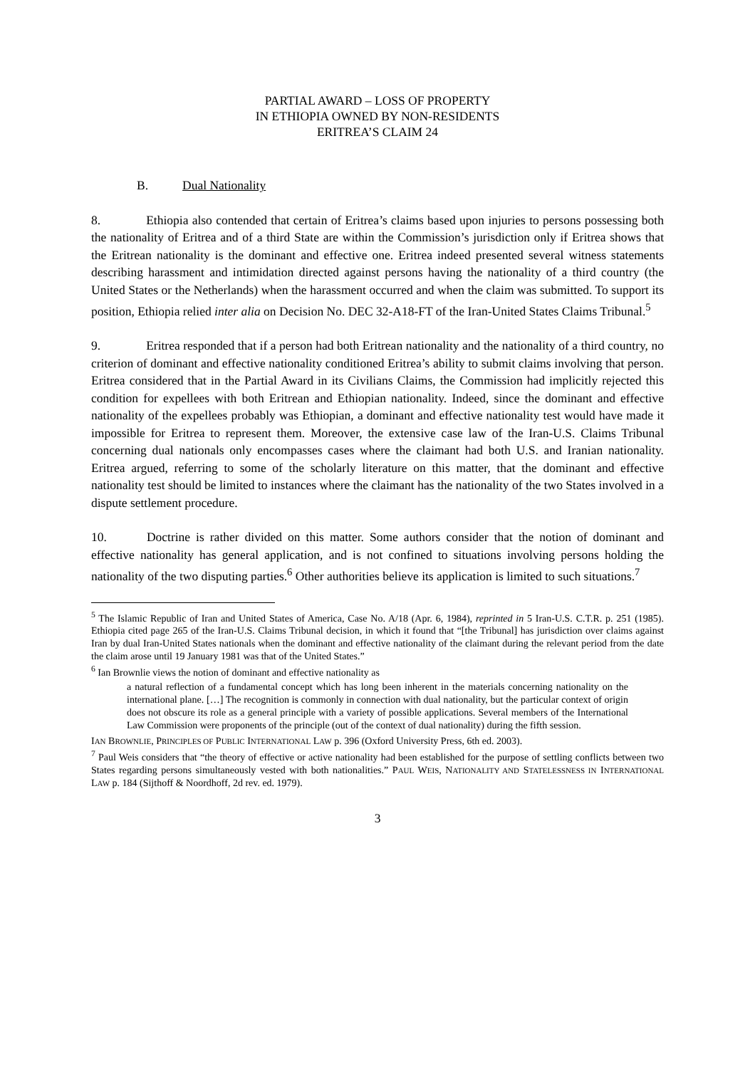PARTIAL AWARD – LOSS OF PROPERTY
IN ETHIOPIA OWNED BY NON-RESIDENTS
ERITREA’S CLAIM 24
B. Dual Nationality
8. Ethiopia also contended that certain of Eritrea’s claims based upon injuries to persons possessing both the nationality of Eritrea and of a third State are within the Commission’s jurisdiction only if Eritrea shows that the Eritrean nationality is the dominant and effective one. Eritrea indeed presented several witness statements describing harassment and intimidation directed against persons having the nationality of a third country (the United States or the Netherlands) when the harassment occurred and when the claim was submitted. To support its position, Ethiopia relied inter alia on Decision No. DEC 32-A18-FT of the Iran-United States Claims Tribunal.<sup>5</sup>
9. Eritrea responded that if a person had both Eritrean nationality and the nationality of a third country, no criterion of dominant and effective nationality conditioned Eritrea’s ability to submit claims involving that person. Eritrea considered that in the Partial Award in its Civilians Claims, the Commission had implicitly rejected this condition for expellees with both Eritrean and Ethiopian nationality. Indeed, since the dominant and effective nationality of the expellees probably was Ethiopian, a dominant and effective nationality test would have made it impossible for Eritrea to represent them. Moreover, the extensive case law of the Iran-U.S. Claims Tribunal concerning dual nationals only encompasses cases where the claimant had both U.S. and Iranian nationality. Eritrea argued, referring to some of the scholarly literature on this matter, that the dominant and effective nationality test should be limited to instances where the claimant has the nationality of the two States involved in a dispute settlement procedure.
10. Doctrine is rather divided on this matter. Some authors consider that the notion of dominant and effective nationality has general application, and is not confined to situations involving persons holding the nationality of the two disputing parties.<sup>6</sup> Other authorities believe its application is limited to such situations.<sup>7</sup>
<sup>5</sup> The Islamic Republic of Iran and United States of America, Case No. A/18 (Apr. 6, 1984), reprinted in 5 Iran-U.S. C.T.R. p. 251 (1985). Ethiopia cited page 265 of the Iran-U.S. Claims Tribunal decision, in which it found that “[the Tribunal] has jurisdiction over claims against Iran by dual Iran-United States nationals when the dominant and effective nationality of the claimant during the relevant period from the date the claim arose until 19 January 1981 was that of the United States.”
<sup>6</sup> Ian Brownlie views the notion of dominant and effective nationality as
a natural reflection of a fundamental concept which has long been inherent in the materials concerning nationality on the international plane. […] The recognition is commonly in connection with dual nationality, but the particular context of origin does not obscure its role as a general principle with a variety of possible applications. Several members of the International Law Commission were proponents of the principle (out of the context of dual nationality) during the fifth session.
IAN BROWNLIE, PRINCIPLES OF PUBLIC INTERNATIONAL LAW p. 396 (Oxford University Press, 6th ed. 2003).
<sup>7</sup> Paul Weis considers that “the theory of effective or active nationality had been established for the purpose of settling conflicts between two States regarding persons simultaneously vested with both nationalities.” PAUL WEIS, NATIONALITY AND STATELESSNESS IN INTERNATIONAL LAW p. 184 (Sijthoff & Noordhoff, 2d rev. ed. 1979).
3